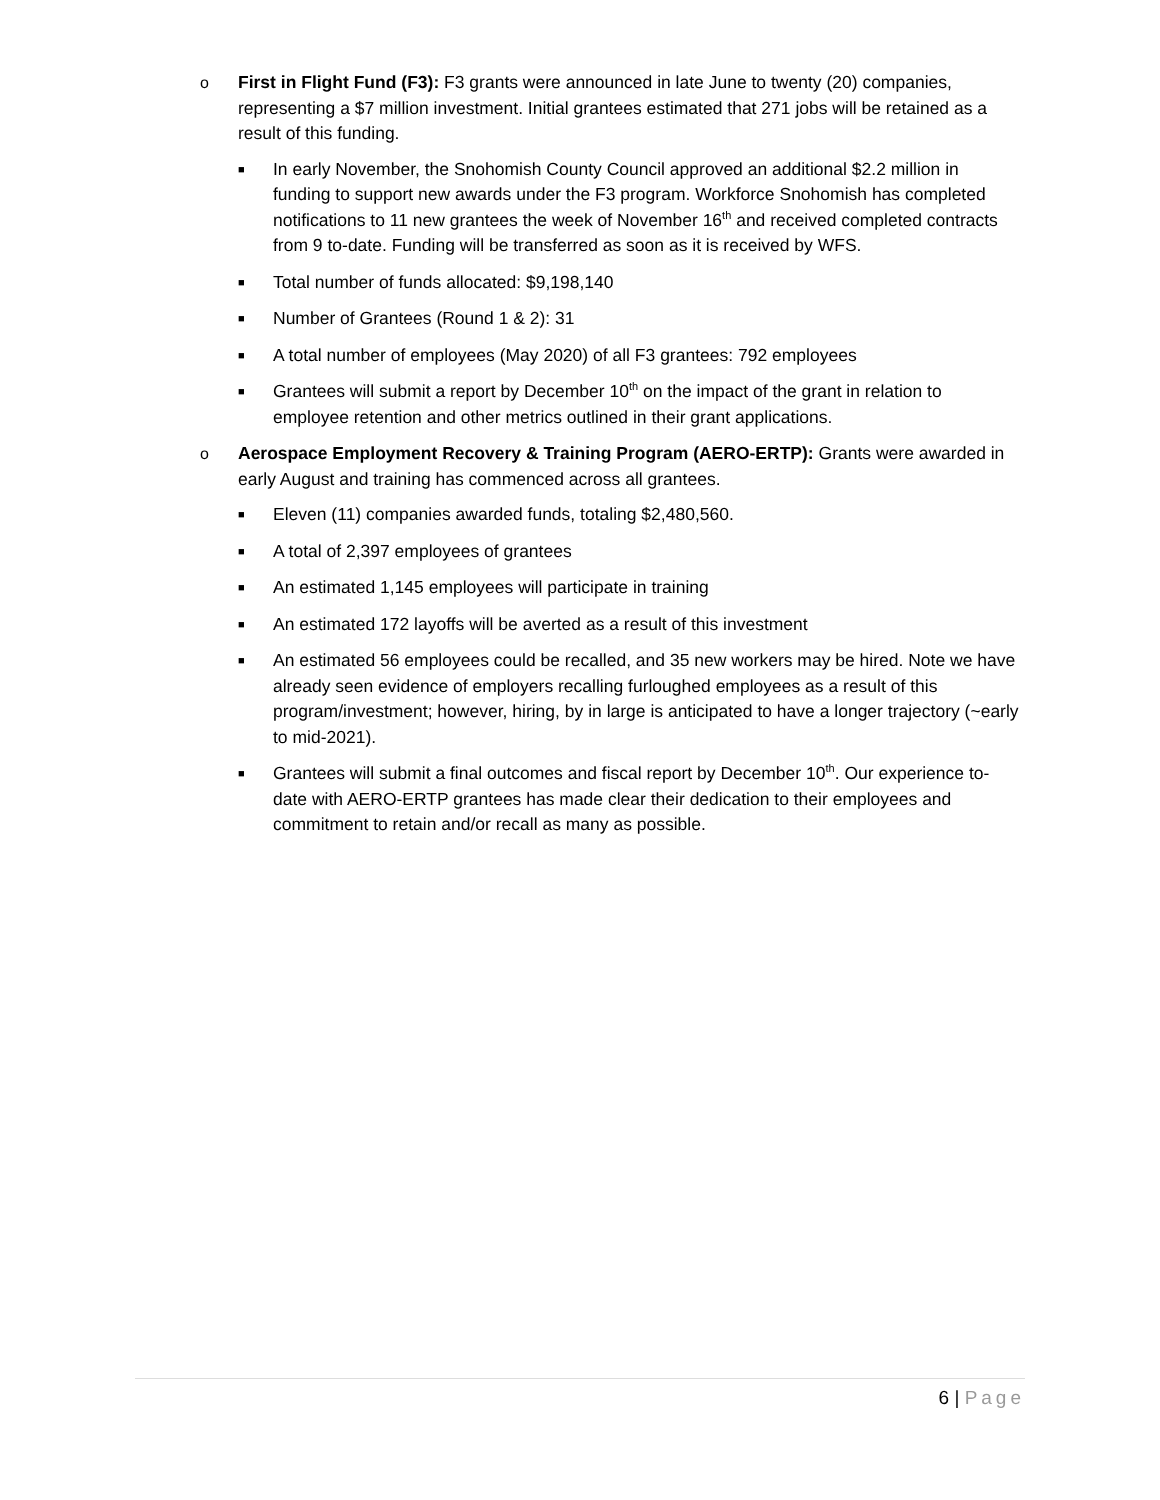o First in Flight Fund (F3): F3 grants were announced in late June to twenty (20) companies, representing a $7 million investment. Initial grantees estimated that 271 jobs will be retained as a result of this funding.
■
In early November, the Snohomish County Council approved an additional $2.2 million in funding to support new awards under the F3 program. Workforce Snohomish has completed notifications to 11 new grantees the week of November 16<sup>th</sup> and received completed contracts from 9 to-date. Funding will be transferred as soon as it is received by WFS.
■
Total number of funds allocated: $9,198,140
■
Number of Grantees (Round 1 & 2): 31
■
A total number of employees (May 2020) of all F3 grantees: 792 employees
■
Grantees will submit a report by December 10<sup>th</sup> on the impact of the grant in relation to employee retention and other metrics outlined in their grant applications.
o Aerospace Employment Recovery & Training Program (AERO-ERTP): Grants were awarded in early August and training has commenced across all grantees.
■
Eleven (11) companies awarded funds, totaling $2,480,560.
■
A total of 2,397 employees of grantees
■
An estimated 1,145 employees will participate in training
■
An estimated 172 layoffs will be averted as a result of this investment
■
An estimated 56 employees could be recalled, and 35 new workers may be hired. Note we have already seen evidence of employers recalling furloughed employees as a result of this program/investment; however, hiring, by in large is anticipated to have a longer trajectory (~early to mid-2021).
■
Grantees will submit a final outcomes and fiscal report by December 10<sup>th</sup>. Our experience to-date with AERO-ERTP grantees has made clear their dedication to their employees and commitment to retain and/or recall as many as possible.
6 | Page